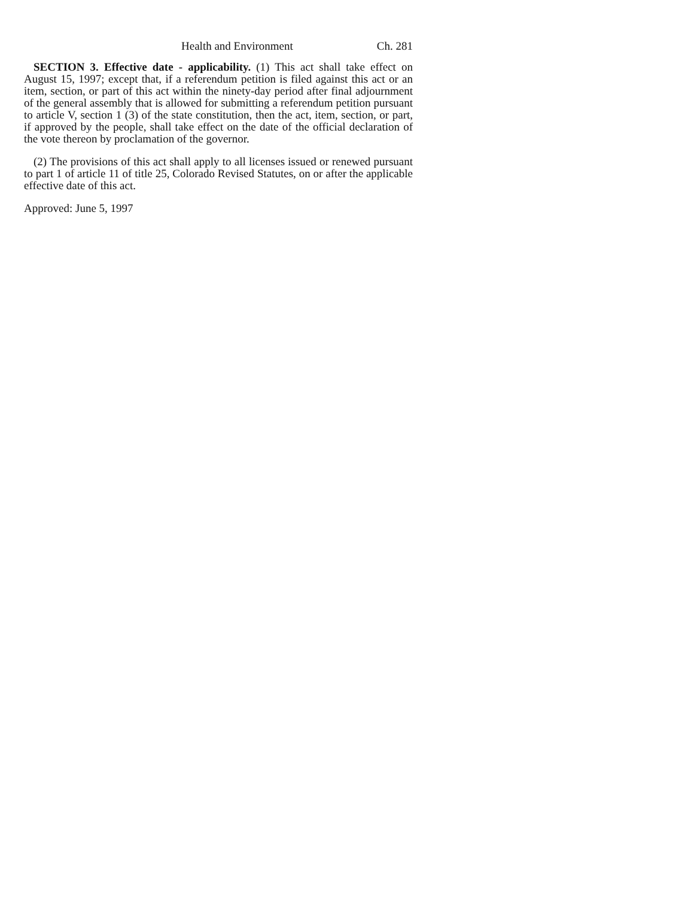Health and Environment Ch. 281
SECTION 3. Effective date - applicability. (1) This act shall take effect on August 15, 1997; except that, if a referendum petition is filed against this act or an item, section, or part of this act within the ninety-day period after final adjournment of the general assembly that is allowed for submitting a referendum petition pursuant to article V, section 1 (3) of the state constitution, then the act, item, section, or part, if approved by the people, shall take effect on the date of the official declaration of the vote thereon by proclamation of the governor.
(2) The provisions of this act shall apply to all licenses issued or renewed pursuant to part 1 of article 11 of title 25, Colorado Revised Statutes, on or after the applicable effective date of this act.
Approved: June 5, 1997